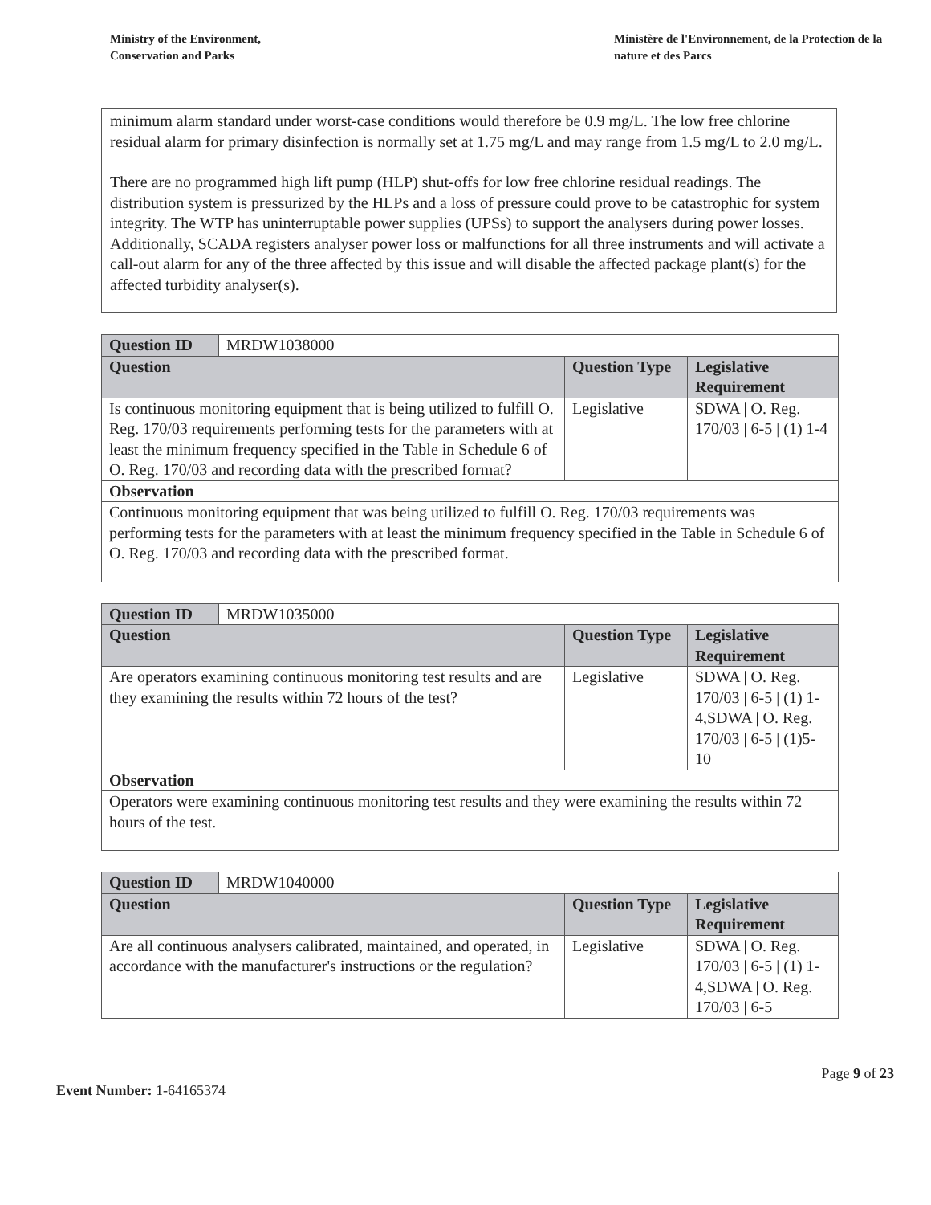Ministry of the Environment,
Conservation and Parks
Ministère de l'Environnement, de la Protection de la nature et des Parcs
minimum alarm standard under worst-case conditions would therefore be 0.9 mg/L. The low free chlorine residual alarm for primary disinfection is normally set at 1.75 mg/L and may range from 1.5 mg/L to 2.0 mg/L.
There are no programmed high lift pump (HLP) shut-offs for low free chlorine residual readings. The distribution system is pressurized by the HLPs and a loss of pressure could prove to be catastrophic for system integrity. The WTP has uninterruptable power supplies (UPSs) to support the analysers during power losses. Additionally, SCADA registers analyser power loss or malfunctions for all three instruments and will activate a call-out alarm for any of the three affected by this issue and will disable the affected package plant(s) for the affected turbidity analyser(s).
| Question ID | MRDW1038000 | | |
| Question | | Question Type | Legislative Requirement |
| Is continuous monitoring equipment that is being utilized to fulfill O. Reg. 170/03 requirements performing tests for the parameters with at least the minimum frequency specified in the Table in Schedule 6 of O. Reg. 170/03 and recording data with the prescribed format? | | Legislative | SDWA / O. Reg. 170/03 / 6-5 / (1) 1-4 |
| Observation | | | |
| Continuous monitoring equipment that was being utilized to fulfill O. Reg. 170/03 requirements was performing tests for the parameters with at least the minimum frequency specified in the Table in Schedule 6 of O. Reg. 170/03 and recording data with the prescribed format. | | | |
| Question ID | MRDW1035000 | | |
| Question | | Question Type | Legislative Requirement |
| Are operators examining continuous monitoring test results and are they examining the results within 72 hours of the test? | | Legislative | SDWA / O. Reg. 170/03 / 6-5 / (1) 1-4,SDWA / O. Reg. 170/03 / 6-5 / (1)5-10 |
| Observation | | | |
| Operators were examining continuous monitoring test results and they were examining the results within 72 hours of the test. | | | |
| Question ID | MRDW1040000 | | |
| Question | | Question Type | Legislative Requirement |
| Are all continuous analysers calibrated, maintained, and operated, in accordance with the manufacturer's instructions or the regulation? | | Legislative | SDWA / O. Reg. 170/03 / 6-5 / (1) 1-4,SDWA / O. Reg. 170/03 / 6-5 |
Page 9 of 23
Event Number: 1-64165374